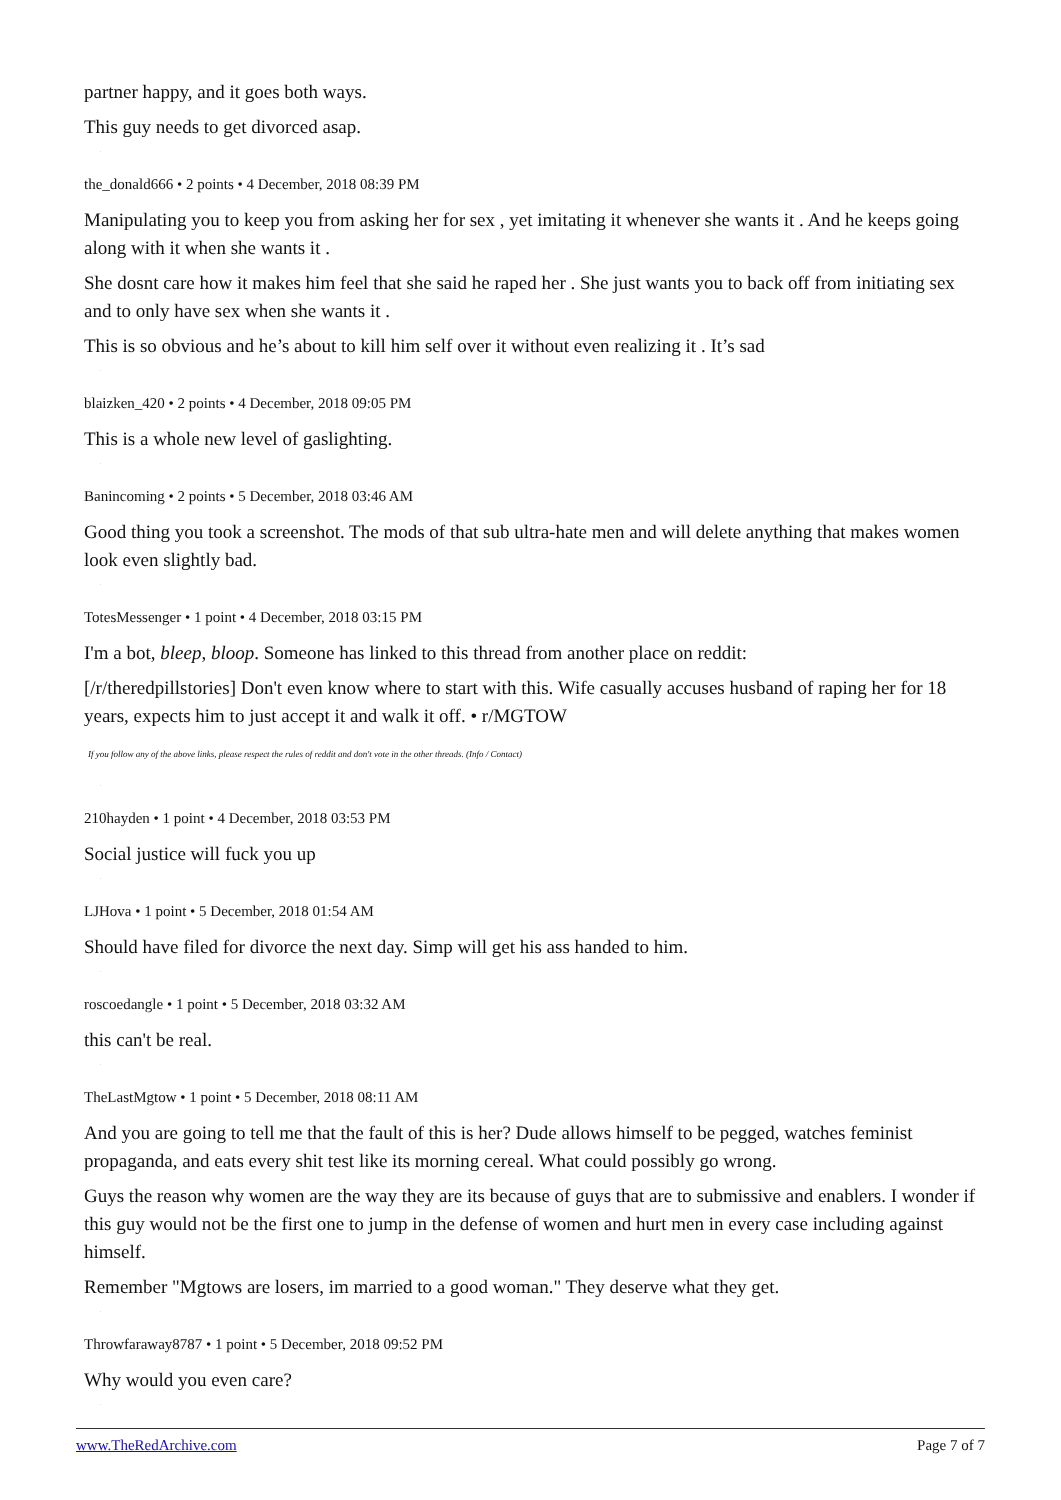partner happy, and it goes both ways.
This guy needs to get divorced asap.
.
the_donald666 • 2 points • 4 December, 2018 08:39 PM
Manipulating you to keep you from asking her for sex , yet imitating it whenever she wants it . And he keeps going along with it when she wants it .
She dosnt care how it makes him feel that she said he raped her . She just wants you to back off from initiating sex and to only have sex when she wants it .
This is so obvious and he’s about to kill him self over it without even realizing it . It’s sad
.
blaizken_420 • 2 points • 4 December, 2018 09:05 PM
This is a whole new level of gaslighting.
.
Banincoming • 2 points • 5 December, 2018 03:46 AM
Good thing you took a screenshot. The mods of that sub ultra-hate men and will delete anything that makes women look even slightly bad.
.
TotesMessenger • 1 point • 4 December, 2018 03:15 PM
I'm a bot, bleep, bloop. Someone has linked to this thread from another place on reddit:
[/r/theredpillstories] Don't even know where to start with this. Wife casually accuses husband of raping her for 18 years, expects him to just accept it and walk it off. • r/MGTOW
If you follow any of the above links, please respect the rules of reddit and don't vote in the other threads. (Info / Contact)
.
210hayden • 1 point • 4 December, 2018 03:53 PM
Social justice will fuck you up
.
LJHova • 1 point • 5 December, 2018 01:54 AM
Should have filed for divorce the next day. Simp will get his ass handed to him.
.
roscoedangle • 1 point • 5 December, 2018 03:32 AM
this can't be real.
.
TheLastMgtow • 1 point • 5 December, 2018 08:11 AM
And you are going to tell me that the fault of this is her? Dude allows himself to be pegged, watches feminist propaganda, and eats every shit test like its morning cereal. What could possibly go wrong.
Guys the reason why women are the way they are its because of guys that are to submissive and enablers. I wonder if this guy would not be the first one to jump in the defense of women and hurt men in every case including against himself.
Remember "Mgtows are losers, im married to a good woman." They deserve what they get.
.
Throwfaraway8787 • 1 point • 5 December, 2018 09:52 PM
Why would you even care?
.
www.TheRedArchive.com Page 7 of 7